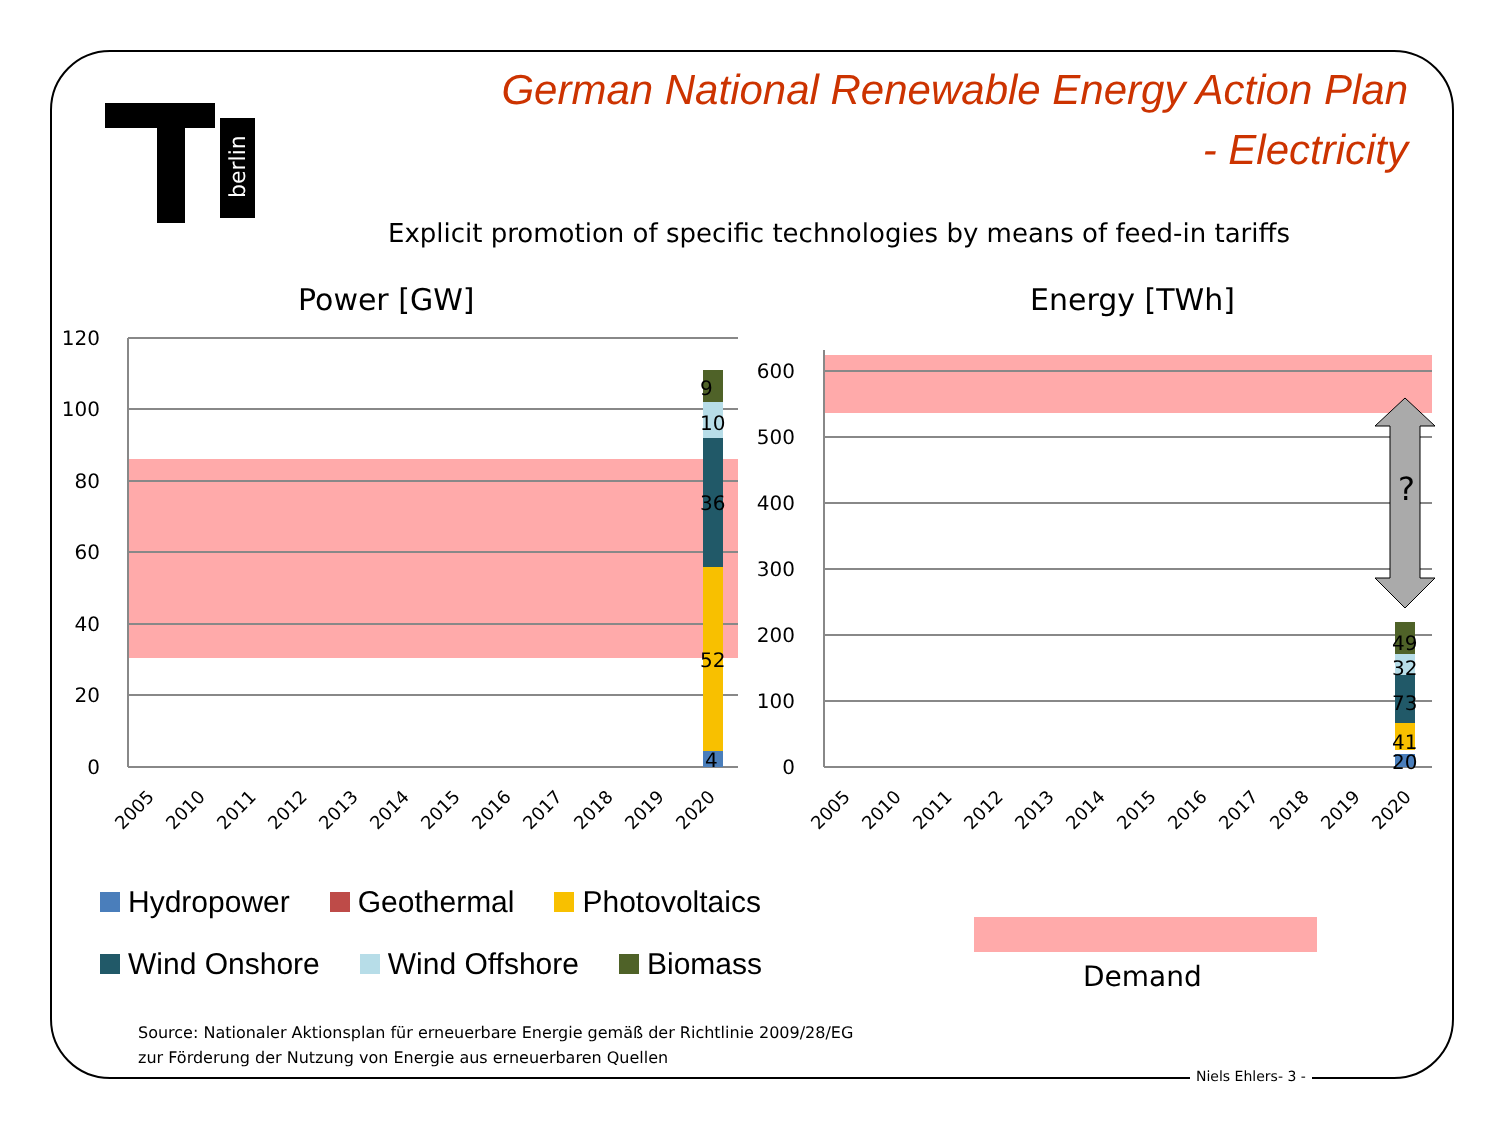berlin
German National Renewable Energy Action Plan
- Electricity
Explicit promotion of specific technologies by means of feed-in tariffs
Power [GW] Energy [TWh]
120
100
80
60
40
20
0
600
500
400
300
200
100
0
9
10
36
52
4
49
32
73
41
20
?
2005
2010
2011
2012
2013
2014
2015
2016
2017
2018
2019
2020
2005
2010
2011
2012
2013
2014
2015
2016
2017
2018
2019
2020
Hydropower Geothermal Photovoltaics
Wind Onshore Wind Offshore Biomass
Demand
Source: Nationaler Aktionsplan für erneuerbare Energie gemäß der Richtlinie 2009/28/EG
zur Förderung der Nutzung von Energie aus erneuerbaren Quellen
Niels Ehlers- 3 -